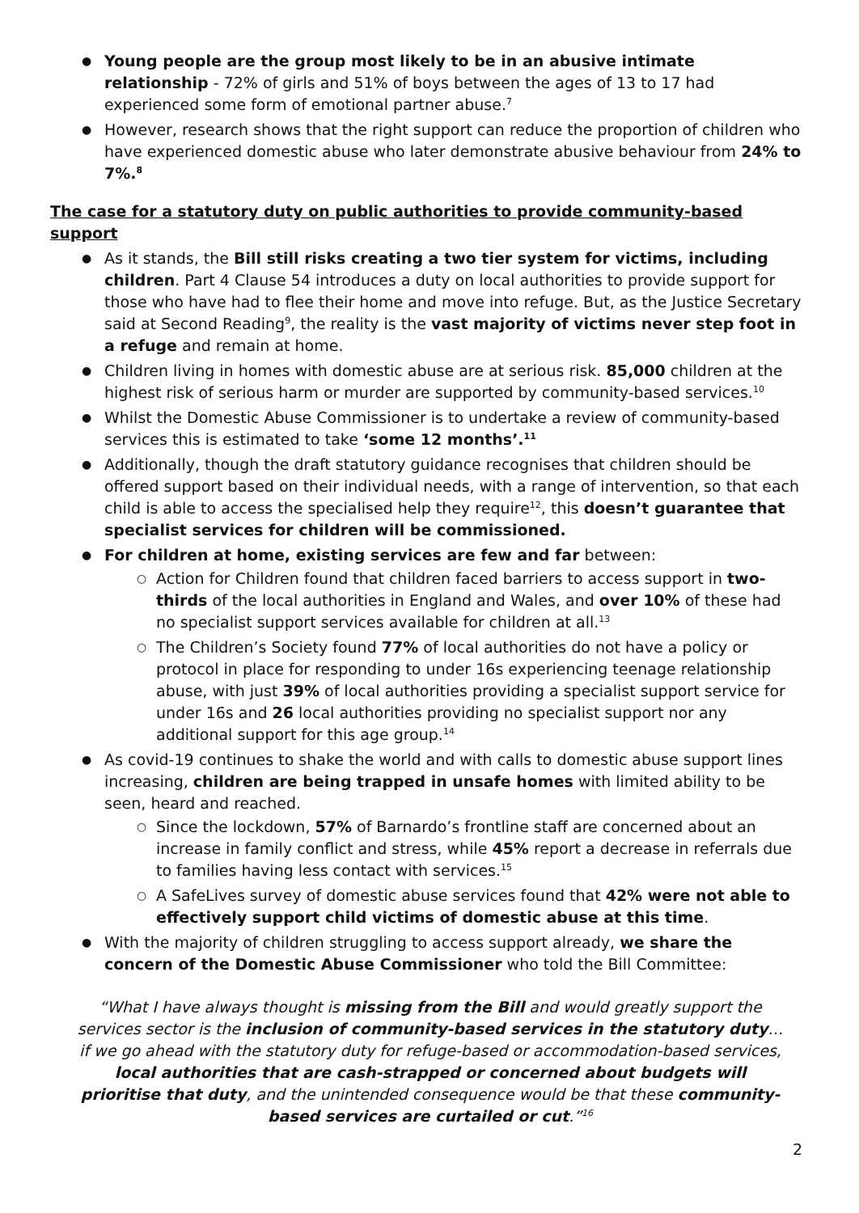Young people are the group most likely to be in an abusive intimate relationship - 72% of girls and 51% of boys between the ages of 13 to 17 had experienced some form of emotional partner abuse.<sup>7</sup>
However, research shows that the right support can reduce the proportion of children who have experienced domestic abuse who later demonstrate abusive behaviour from 24% to 7%.<sup>8</sup>
The case for a statutory duty on public authorities to provide community-based support
As it stands, the Bill still risks creating a two tier system for victims, including children. Part 4 Clause 54 introduces a duty on local authorities to provide support for those who have had to flee their home and move into refuge. But, as the Justice Secretary said at Second Reading<sup>9</sup>, the reality is the vast majority of victims never step foot in a refuge and remain at home.
Children living in homes with domestic abuse are at serious risk. 85,000 children at the highest risk of serious harm or murder are supported by community-based services.<sup>10</sup>
Whilst the Domestic Abuse Commissioner is to undertake a review of community-based services this is estimated to take ‘some 12 months’.<sup>11</sup>
Additionally, though the draft statutory guidance recognises that children should be offered support based on their individual needs, with a range of intervention, so that each child is able to access the specialised help they require<sup>12</sup>, this doesn’t guarantee that specialist services for children will be commissioned.
For children at home, existing services are few and far between:
Action for Children found that children faced barriers to access support in two-thirds of the local authorities in England and Wales, and over 10% of these had no specialist support services available for children at all.<sup>13</sup>
The Children’s Society found 77% of local authorities do not have a policy or protocol in place for responding to under 16s experiencing teenage relationship abuse, with just 39% of local authorities providing a specialist support service for under 16s and 26 local authorities providing no specialist support nor any additional support for this age group.<sup>14</sup>
As covid-19 continues to shake the world and with calls to domestic abuse support lines increasing, children are being trapped in unsafe homes with limited ability to be seen, heard and reached.
Since the lockdown, 57% of Barnardo’s frontline staff are concerned about an increase in family conflict and stress, while 45% report a decrease in referrals due to families having less contact with services.<sup>15</sup>
A SafeLives survey of domestic abuse services found that 42% were not able to effectively support child victims of domestic abuse at this time.
With the majority of children struggling to access support already, we share the concern of the Domestic Abuse Commissioner who told the Bill Committee:
“What I have always thought is missing from the Bill and would greatly support the services sector is the inclusion of community-based services in the statutory duty…if we go ahead with the statutory duty for refuge-based or accommodation-based services, local authorities that are cash-strapped or concerned about budgets will prioritise that duty, and the unintended consequence would be that these community-based services are curtailed or cut.”<sup>16</sup>
2